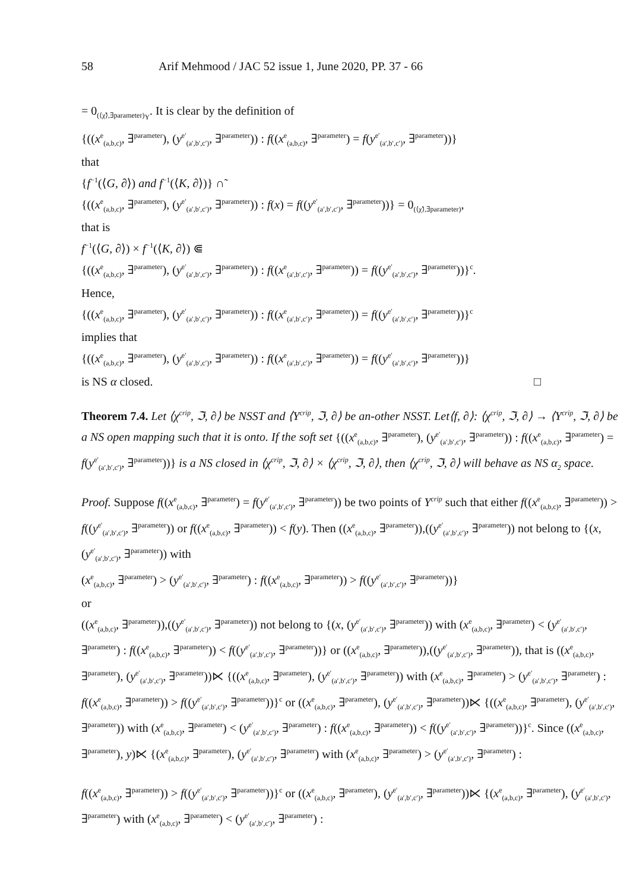58 Arif Mehmood / JAC 52 issue 1, June 2020, PP. 37 - 66
= 0<sub>(⟨χ̃⟩,∃parameter)<sub>Y</sub></sub>. It is clear by the definition of
{((x<sup>e</sup><sub>(a,b,c)</sub>, ∃<sup>parameter</sup>), (y<sup>e′</sup><sub>(a′,b′,c′)</sub>, ∃<sup>parameter</sup>)) : f((x<sup>e</sup><sub>(a,b,c)</sub>, ∃<sup>parameter</sup>) = f(y<sup>e′</sup><sub>(a′,b′,c′)</sub>, ∃<sup>parameter</sup>))}
that
{f<sup>−1</sup>(⟨G, ∂⟩) and f<sup>−1</sup>(⟨K, ∂⟩)} ∩̃
{((x<sup>e</sup><sub>(a,b,c)</sub>, ∃<sup>parameter</sup>), (y<sup>e′</sup><sub>(a′,b′,c′)</sub>, ∃<sup>parameter</sup>)) : f(x) = f((y<sup>e′</sup><sub>(a′,b′,c′)</sub>, ∃<sup>parameter</sup>))} = 0<sub>(⟨χ̃⟩,∃parameter)</sub>,
that is
f<sup>−1</sup>(⟨G, ∂⟩) × f<sup>−1</sup>(⟨K, ∂⟩) ⋐
{((x<sup>e</sup><sub>(a,b,c)</sub>, ∃<sup>parameter</sup>), (y<sup>e′</sup><sub>(a′,b′,c′)</sub>, ∃<sup>parameter</sup>)) : f((x<sup>e</sup><sub>(a′,b′,c′)</sub>, ∃<sup>parameter</sup>)) = f((y<sup>e′</sup><sub>(a′,b′,c′)</sub>, ∃<sup>parameter</sup>))}<sup>c</sup>.
Hence,
{((x<sup>e</sup><sub>(a,b,c)</sub>, ∃<sup>parameter</sup>), (y<sup>e′</sup><sub>(a′,b′,c′)</sub>, ∃<sup>parameter</sup>)) : f((x<sup>e</sup><sub>(a′,b′,c′)</sub>, ∃<sup>parameter</sup>)) = f((y<sup>e′</sup><sub>(a′,b′,c′)</sub>, ∃<sup>parameter</sup>))}<sup>c</sup>
implies that
{((x<sup>e</sup><sub>(a,b,c)</sub>, ∃<sup>parameter</sup>), (y<sup>e′</sup><sub>(a′,b′,c′)</sub>, ∃<sup>parameter</sup>)) : f((x<sup>e</sup><sub>(a′,b′,c′)</sub>, ∃<sup>parameter</sup>)) = f((y<sup>e′</sup><sub>(a′,b′,c′)</sub>, ∃<sup>parameter</sup>))}
is NS α closed. □
Theorem 7.4. Let ⟨χ<sup>crip</sup>, ℑ, ∂⟩ be NSST and ⟨Y<sup>crip</sup>, ℑ, ∂⟩ be an-other NSST. Let⟨f, ∂⟩: ⟨χ<sup>crip</sup>, ℑ, ∂⟩ → ⟨Y<sup>crip</sup>, ℑ, ∂⟩ be a NS open mapping such that it is onto. If the soft set {((x<sup>e</sup><sub>(a,b,c)</sub>, ∃<sup>parameter</sup>), (y<sup>e′</sup><sub>(a′,b′,c′)</sub>, ∃<sup>parameter</sup>)) : f((x<sup>e</sup><sub>(a,b,c)</sub>, ∃<sup>parameter</sup>) = f(y<sup>e′</sup><sub>(a′,b′,c′)</sub>, ∃<sup>parameter</sup>))} is a NS closed in ⟨χ<sup>crip</sup>, ℑ, ∂⟩ × ⟨χ<sup>crip</sup>, ℑ, ∂⟩, then ⟨χ<sup>crip</sup>, ℑ, ∂⟩ will behave as NS α<sub>2</sub> space.
Proof. Suppose f((x<sup>e</sup><sub>(a,b,c)</sub>, ∃<sup>parameter</sup>) = f(y<sup>e′</sup><sub>(a′,b′,c′)</sub>, ∃<sup>parameter</sup>)) be two points of Y<sup>crip</sup> such that either f((x<sup>e</sup><sub>(a,b,c)</sub>, ∃<sup>parameter</sup>)) > f((y<sup>e′</sup><sub>(a′,b′,c′)</sub>, ∃<sup>parameter</sup>)) or f((x<sup>e</sup><sub>(a,b,c)</sub>, ∃<sup>parameter</sup>)) < f(y). Then ((x<sup>e</sup><sub>(a,b,c)</sub>, ∃<sup>parameter</sup>)),((y<sup>e′</sup><sub>(a′,b′,c′)</sub>, ∃<sup>parameter</sup>)) not belong to {(x, (y<sup>e′</sup><sub>(a′,b′,c′)</sub>, ∃<sup>parameter</sup>)) with
(x<sup>e</sup><sub>(a,b,c)</sub>, ∃<sup>parameter</sup>) > (y<sup>e′</sup><sub>(a′,b′,c′)</sub>, ∃<sup>parameter</sup>) : f((x<sup>e</sup><sub>(a,b,c)</sub>, ∃<sup>parameter</sup>)) > f((y<sup>e′</sup><sub>(a′,b′,c′)</sub>, ∃<sup>parameter</sup>))}
or
((x<sup>e</sup><sub>(a,b,c)</sub>, ∃<sup>parameter</sup>)),((y<sup>e′</sup><sub>(a′,b′,c′)</sub>, ∃<sup>parameter</sup>)) not belong to {(x, (y<sup>e′</sup><sub>(a′,b′,c′)</sub>, ∃<sup>parameter</sup>)) with (x<sup>e</sup><sub>(a,b,c)</sub>, ∃<sup>parameter</sup>) < (y<sup>e′</sup><sub>(a′,b′,c′)</sub>, ∃<sup>parameter</sup>) : f((x<sup>e</sup><sub>(a,b,c)</sub>, ∃<sup>parameter</sup>)) < f((y<sup>e′</sup><sub>(a′,b′,c′)</sub>, ∃<sup>parameter</sup>))} or ((x<sup>e</sup><sub>(a,b,c)</sub>, ∃<sup>parameter</sup>)),((y<sup>e′</sup><sub>(a′,b′,c′)</sub>, ∃<sup>parameter</sup>)), that is ((x<sup>e</sup><sub>(a,b,c)</sub>, ∃<sup>parameter</sup>), (y<sup>e′</sup><sub>(a′,b′,c′)</sub>, ∃<sup>parameter</sup>))⋉ {((x<sup>e</sup><sub>(a,b,c)</sub>, ∃<sup>parameter</sup>), (y<sup>e′</sup><sub>(a′,b′,c′)</sub>, ∃<sup>parameter</sup>)) with (x<sup>e</sup><sub>(a,b,c)</sub>, ∃<sup>parameter</sup>) > (y<sup>e′</sup><sub>(a′,b′,c′)</sub>, ∃<sup>parameter</sup>) : f((x<sup>e</sup><sub>(a,b,c)</sub>, ∃<sup>parameter</sup>)) > f((y<sup>e′</sup><sub>(a′,b′,c′)</sub>, ∃<sup>parameter</sup>))}<sup>c</sup> or ((x<sup>e</sup><sub>(a,b,c)</sub>, ∃<sup>parameter</sup>), (y<sup>e′</sup><sub>(a′,b′,c′)</sub>, ∃<sup>parameter</sup>))⋉ {((x<sup>e</sup><sub>(a,b,c)</sub>, ∃<sup>parameter</sup>), (y<sup>e′</sup><sub>(a′,b′,c′)</sub>, ∃<sup>parameter</sup>)) with (x<sup>e</sup><sub>(a,b,c)</sub>, ∃<sup>parameter</sup>) < (y<sup>e′</sup><sub>(a′,b′,c′)</sub>, ∃<sup>parameter</sup>) : f((x<sup>e</sup><sub>(a,b,c)</sub>, ∃<sup>parameter</sup>)) < f((y<sup>e′</sup><sub>(a′,b′,c′)</sub>, ∃<sup>parameter</sup>))}<sup>c</sup>. Since ((x<sup>e</sup><sub>(a,b,c)</sub>, ∃<sup>parameter</sup>), y)⋉ {(x<sup>e</sup><sub>(a,b,c)</sub>, ∃<sup>parameter</sup>), (y<sup>e′</sup><sub>(a′,b′,c′)</sub>, ∃<sup>parameter</sup>) with (x<sup>e</sup><sub>(a,b,c)</sub>, ∃<sup>parameter</sup>) > (y<sup>e′</sup><sub>(a′,b′,c′)</sub>, ∃<sup>parameter</sup>) :
f((x<sup>e</sup><sub>(a,b,c)</sub>, ∃<sup>parameter</sup>)) > f((y<sup>e′</sup><sub>(a′,b′,c′)</sub>, ∃<sup>parameter</sup>))}<sup>c</sup> or ((x<sup>e</sup><sub>(a,b,c)</sub>, ∃<sup>parameter</sup>), (y<sup>e′</sup><sub>(a′,b′,c′)</sub>, ∃<sup>parameter</sup>))⋉ {(x<sup>e</sup><sub>(a,b,c)</sub>, ∃<sup>parameter</sup>), (y<sup>e′</sup><sub>(a′,b′,c′)</sub>, ∃<sup>parameter</sup>) with (x<sup>e</sup><sub>(a,b,c)</sub>, ∃<sup>parameter</sup>) < (y<sup>e′</sup><sub>(a′,b′,c′)</sub>, ∃<sup>parameter</sup>) :